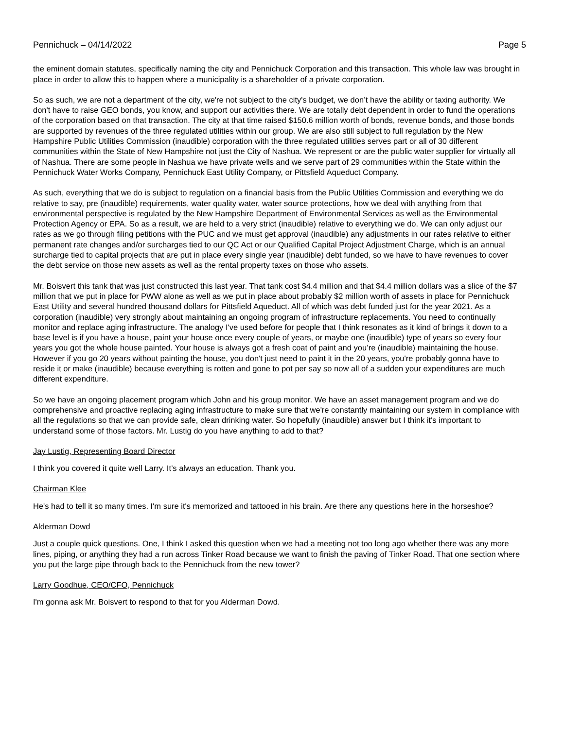Pennichuck – 04/14/2022 Page 5
the eminent domain statutes, specifically naming the city and Pennichuck Corporation and this transaction. This whole law was brought in place in order to allow this to happen where a municipality is a shareholder of a private corporation.
So as such, we are not a department of the city, we're not subject to the city's budget, we don’t have the ability or taxing authority. We don't have to raise GEO bonds, you know, and support our activities there. We are totally debt dependent in order to fund the operations of the corporation based on that transaction. The city at that time raised $150.6 million worth of bonds, revenue bonds, and those bonds are supported by revenues of the three regulated utilities within our group. We are also still subject to full regulation by the New Hampshire Public Utilities Commission (inaudible) corporation with the three regulated utilities serves part or all of 30 different communities within the State of New Hampshire not just the City of Nashua. We represent or are the public water supplier for virtually all of Nashua. There are some people in Nashua we have private wells and we serve part of 29 communities within the State within the Pennichuck Water Works Company, Pennichuck East Utility Company, or Pittsfield Aqueduct Company.
As such, everything that we do is subject to regulation on a financial basis from the Public Utilities Commission and everything we do relative to say, pre (inaudible) requirements, water quality water, water source protections, how we deal with anything from that environmental perspective is regulated by the New Hampshire Department of Environmental Services as well as the Environmental Protection Agency or EPA. So as a result, we are held to a very strict (inaudible) relative to everything we do. We can only adjust our rates as we go through filing petitions with the PUC and we must get approval (inaudible) any adjustments in our rates relative to either permanent rate changes and/or surcharges tied to our QC Act or our Qualified Capital Project Adjustment Charge, which is an annual surcharge tied to capital projects that are put in place every single year (inaudible) debt funded, so we have to have revenues to cover the debt service on those new assets as well as the rental property taxes on those who assets.
Mr. Boisvert this tank that was just constructed this last year. That tank cost $4.4 million and that $4.4 million dollars was a slice of the $7 million that we put in place for PWW alone as well as we put in place about probably $2 million worth of assets in place for Pennichuck East Utility and several hundred thousand dollars for Pittsfield Aqueduct. All of which was debt funded just for the year 2021. As a corporation (inaudible) very strongly about maintaining an ongoing program of infrastructure replacements. You need to continually monitor and replace aging infrastructure. The analogy I've used before for people that I think resonates as it kind of brings it down to a base level is if you have a house, paint your house once every couple of years, or maybe one (inaudible) type of years so every four years you got the whole house painted. Your house is always got a fresh coat of paint and you’re (inaudible) maintaining the house. However if you go 20 years without painting the house, you don't just need to paint it in the 20 years, you're probably gonna have to reside it or make (inaudible) because everything is rotten and gone to pot per say so now all of a sudden your expenditures are much different expenditure.
So we have an ongoing placement program which John and his group monitor. We have an asset management program and we do comprehensive and proactive replacing aging infrastructure to make sure that we're constantly maintaining our system in compliance with all the regulations so that we can provide safe, clean drinking water. So hopefully (inaudible) answer but I think it's important to understand some of those factors. Mr. Lustig do you have anything to add to that?
Jay Lustig, Representing Board Director
I think you covered it quite well Larry. It’s always an education. Thank you.
Chairman Klee
He's had to tell it so many times. I'm sure it's memorized and tattooed in his brain. Are there any questions here in the horseshoe?
Alderman Dowd
Just a couple quick questions. One, I think I asked this question when we had a meeting not too long ago whether there was any more lines, piping, or anything they had a run across Tinker Road because we want to finish the paving of Tinker Road. That one section where you put the large pipe through back to the Pennichuck from the new tower?
Larry Goodhue, CEO/CFO, Pennichuck
I'm gonna ask Mr. Boisvert to respond to that for you Alderman Dowd.